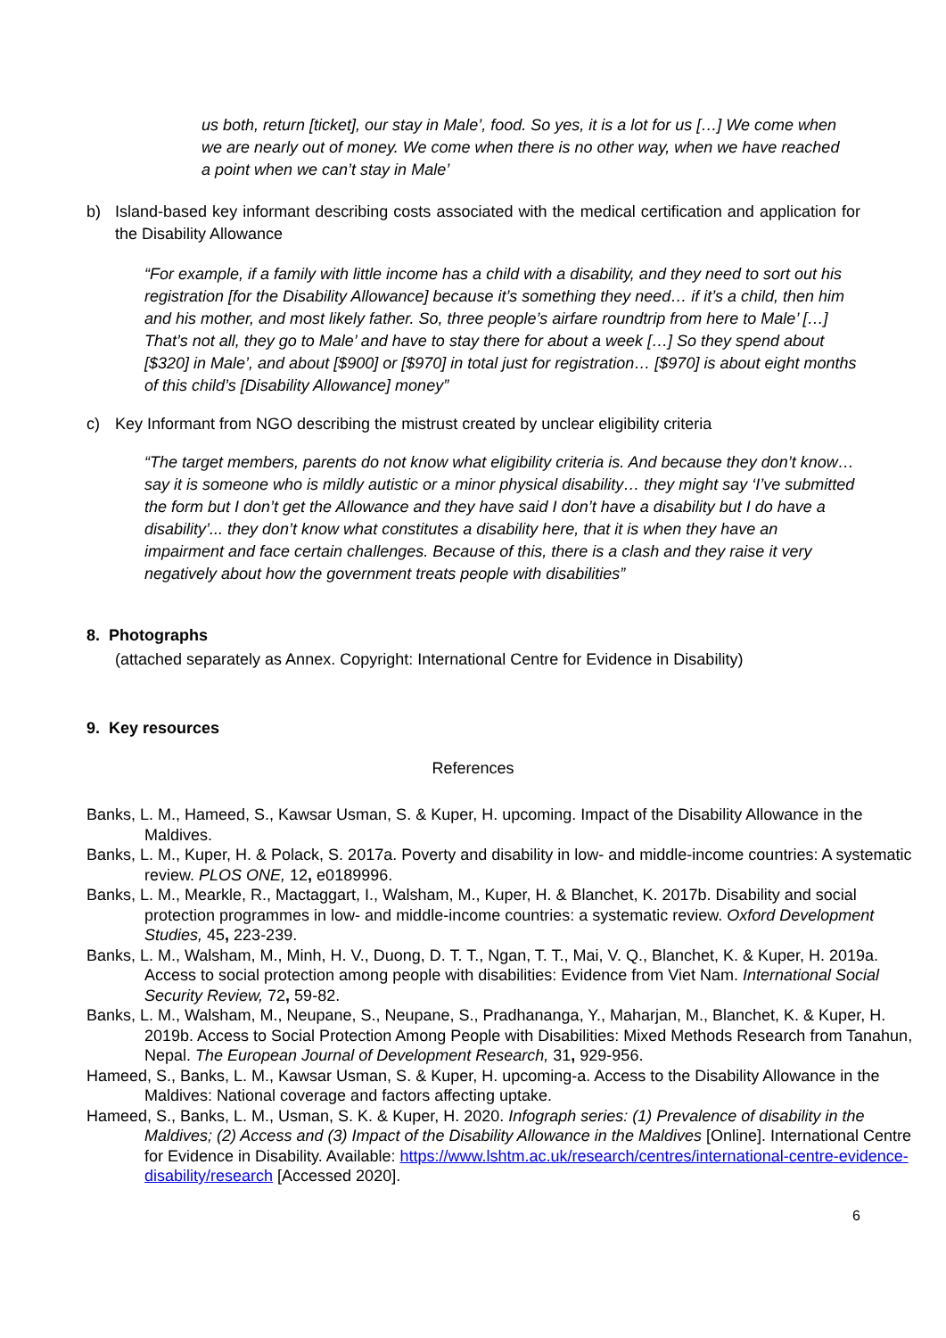us both, return [ticket], our stay in Male’, food. So yes, it is a lot for us […] We come when we are nearly out of money. We come when there is no other way, when we have reached a point when we can’t stay in Male’
b) Island-based key informant describing costs associated with the medical certification and application for the Disability Allowance
“For example, if a family with little income has a child with a disability, and they need to sort out his registration [for the Disability Allowance] because it’s something they need… if it’s a child, then him and his mother, and most likely father. So, three people’s airfare roundtrip from here to Male’ […] That’s not all, they go to Male’ and have to stay there for about a week […] So they spend about [$320] in Male’, and about [$900] or [$970] in total just for registration… [$970] is about eight months of this child’s [Disability Allowance] money”
c) Key Informant from NGO describing the mistrust created by unclear eligibility criteria
“The target members, parents do not know what eligibility criteria is. And because they don’t know… say it is someone who is mildly autistic or a minor physical disability… they might say ‘I’ve submitted the form but I don’t get the Allowance and they have said I don’t have a disability but I do have a disability’... they don’t know what constitutes a disability here, that it is when they have an impairment and face certain challenges. Because of this, there is a clash and they raise it very negatively about how the government treats people with disabilities”
8. Photographs
(attached separately as Annex. Copyright: International Centre for Evidence in Disability)
9. Key resources
References
Banks, L. M., Hameed, S., Kawsar Usman, S. & Kuper, H. upcoming. Impact of the Disability Allowance in the Maldives.
Banks, L. M., Kuper, H. & Polack, S. 2017a. Poverty and disability in low- and middle-income countries: A systematic review. PLOS ONE, 12, e0189996.
Banks, L. M., Mearkle, R., Mactaggart, I., Walsham, M., Kuper, H. & Blanchet, K. 2017b. Disability and social protection programmes in low- and middle-income countries: a systematic review. Oxford Development Studies, 45, 223-239.
Banks, L. M., Walsham, M., Minh, H. V., Duong, D. T. T., Ngan, T. T., Mai, V. Q., Blanchet, K. & Kuper, H. 2019a. Access to social protection among people with disabilities: Evidence from Viet Nam. International Social Security Review, 72, 59-82.
Banks, L. M., Walsham, M., Neupane, S., Neupane, S., Pradhananga, Y., Maharjan, M., Blanchet, K. & Kuper, H. 2019b. Access to Social Protection Among People with Disabilities: Mixed Methods Research from Tanahun, Nepal. The European Journal of Development Research, 31, 929-956.
Hameed, S., Banks, L. M., Kawsar Usman, S. & Kuper, H. upcoming-a. Access to the Disability Allowance in the Maldives: National coverage and factors affecting uptake.
Hameed, S., Banks, L. M., Usman, S. K. & Kuper, H. 2020. Infograph series: (1) Prevalence of disability in the Maldives; (2) Access and (3) Impact of the Disability Allowance in the Maldives [Online]. International Centre for Evidence in Disability. Available: https://www.lshtm.ac.uk/research/centres/international-centre-evidence-disability/research [Accessed 2020].
6